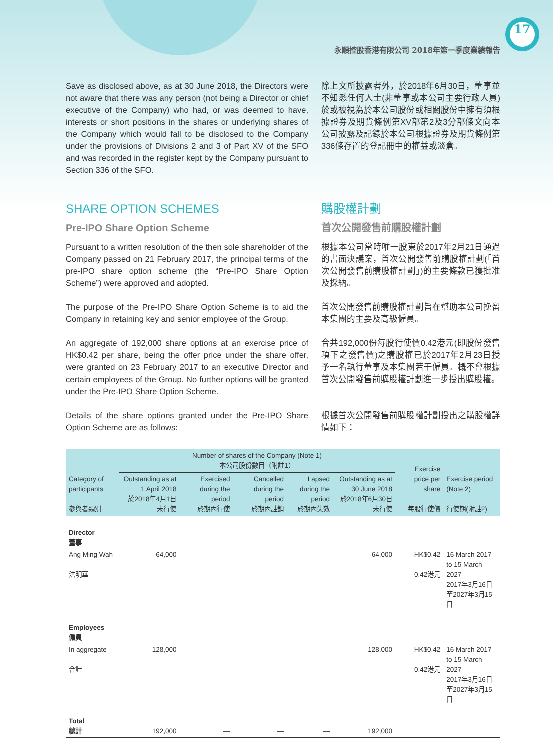17
永順控股香港有限公司 2018年第一季度業績報告
Save as disclosed above, as at 30 June 2018, the Directors were not aware that there was any person (not being a Director or chief executive of the Company) who had, or was deemed to have, interests or short positions in the shares or underlying shares of the Company which would fall to be disclosed to the Company under the provisions of Divisions 2 and 3 of Part XV of the SFO and was recorded in the register kept by the Company pursuant to Section 336 of the SFO.
除上文所披露者外，於2018年6月30日，董事並不知悉任何人士(非董事或本公司主要行政人員)於或被視為於本公司股份或相關股份中擁有須根據證券及期貨條例第XV部第2及3分部條文向本公司披露及記錄於本公司根據證券及期貨條例第336條存置的登記冊中的權益或淡倉。
SHARE OPTION SCHEMES
Pre-IPO Share Option Scheme
購股權計劃
首次公開發售前購股權計劃
Pursuant to a written resolution of the then sole shareholder of the Company passed on 21 February 2017, the principal terms of the pre-IPO share option scheme (the “Pre-IPO Share Option Scheme”) were approved and adopted.
根據本公司當時唯一股東於2017年2月21日通過的書面決議案，首次公開發售前購股權計劃(「首次公開發售前購股權計劃」)的主要條款已獲批准及採納。
The purpose of the Pre-IPO Share Option Scheme is to aid the Company in retaining key and senior employee of the Group.
首次公開發售前購股權計劃旨在幫助本公司挽留本集團的主要及高級僱員。
An aggregate of 192,000 share options at an exercise price of HK$0.42 per share, being the offer price under the share offer, were granted on 23 February 2017 to an executive Director and certain employees of the Group. No further options will be granted under the Pre-IPO Share Option Scheme.
合共192,000份每股行使價0.42港元(即股份發售項下之發售價)之購股權已於2017年2月23日授予一名執行董事及本集團若干僱員。概不會根據首次公開發售前購股權計劃進一步授出購股權。
Details of the share options granted under the Pre-IPO Share Option Scheme are as follows:
根據首次公開發售前購股權計劃授出之購股權詳情如下：
| Category of participants 參與者類別 | Number of shares of the Company (Note 1) 本公司股份數目（附註1） | | | | | Exercise price per share 每股行使價 | Exercise period (Note 2) 行使期(附註2) |
| --- | --- | --- | --- | --- | --- | --- | --- |
| | Outstanding as at 1 April 2018 於2018年4月1日未行使 | Exercised during the period 於期內行使 | Cancelled during the period 於期內註銷 | Lapsed during the period 於期內失效 | Outstanding as at 30 June 2018 於2018年6月30日未行使 | | |
| Director 董事 | | | | | | | |
| Ang Ming Wah 洪明華 | 64,000 | — | — | — | 64,000 | HK$0.42 0.42港元 | 16 March 2017 to 15 March 2027 2017年3月16日至2027年3月15日 |
| Employees 僱員 | | | | | | | |
| In aggregate 合計 | 128,000 | — | — | — | 128,000 | HK$0.42 0.42港元 | 16 March 2017 to 15 March 2027 2017年3月16日至2027年3月15日 |
| Total 總計 | 192,000 | — | — | — | 192,000 | | |